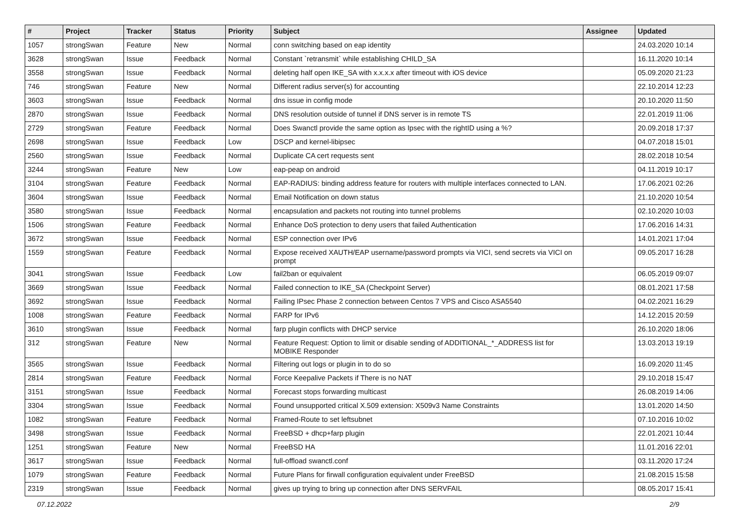| # | Project | Tracker | Status | Priority | Subject | Assignee | Updated |
| --- | --- | --- | --- | --- | --- | --- | --- |
| 1057 | strongSwan | Feature | New | Normal | conn switching based on eap identity | | 24.03.2020 10:14 |
| 3628 | strongSwan | Issue | Feedback | Normal | Constant `retransmit` while establishing CHILD_SA | | 16.11.2020 10:14 |
| 3558 | strongSwan | Issue | Feedback | Normal | deleting half open IKE_SA with x.x.x.x after timeout with iOS device | | 05.09.2020 21:23 |
| 746 | strongSwan | Feature | New | Normal | Different radius server(s) for accounting | | 22.10.2014 12:23 |
| 3603 | strongSwan | Issue | Feedback | Normal | dns issue in config mode | | 20.10.2020 11:50 |
| 2870 | strongSwan | Issue | Feedback | Normal | DNS resolution outside of tunnel if DNS server is in remote TS | | 22.01.2019 11:06 |
| 2729 | strongSwan | Feature | Feedback | Normal | Does Swanctl provide the same option as Ipsec with the rightID using a %? | | 20.09.2018 17:37 |
| 2698 | strongSwan | Issue | Feedback | Low | DSCP and kernel-libipsec | | 04.07.2018 15:01 |
| 2560 | strongSwan | Issue | Feedback | Normal | Duplicate CA cert requests sent | | 28.02.2018 10:54 |
| 3244 | strongSwan | Feature | New | Low | eap-peap on android | | 04.11.2019 10:17 |
| 3104 | strongSwan | Feature | Feedback | Normal | EAP-RADIUS: binding address feature for routers with multiple interfaces connected to LAN. | | 17.06.2021 02:26 |
| 3604 | strongSwan | Issue | Feedback | Normal | Email Notification on down status | | 21.10.2020 10:54 |
| 3580 | strongSwan | Issue | Feedback | Normal | encapsulation and packets not routing into tunnel problems | | 02.10.2020 10:03 |
| 1506 | strongSwan | Feature | Feedback | Normal | Enhance DoS protection to deny users that failed Authentication | | 17.06.2016 14:31 |
| 3672 | strongSwan | Issue | Feedback | Normal | ESP connection over IPv6 | | 14.01.2021 17:04 |
| 1559 | strongSwan | Feature | Feedback | Normal | Expose received XAUTH/EAP username/password prompts via VICI, send secrets via VICI on prompt | | 09.05.2017 16:28 |
| 3041 | strongSwan | Issue | Feedback | Low | fail2ban or equivalent | | 06.05.2019 09:07 |
| 3669 | strongSwan | Issue | Feedback | Normal | Failed connection to IKE_SA (Checkpoint Server) | | 08.01.2021 17:58 |
| 3692 | strongSwan | Issue | Feedback | Normal | Failing IPsec Phase 2 connection between Centos 7 VPS and Cisco ASA5540 | | 04.02.2021 16:29 |
| 1008 | strongSwan | Feature | Feedback | Normal | FARP for IPv6 | | 14.12.2015 20:59 |
| 3610 | strongSwan | Issue | Feedback | Normal | farp plugin conflicts with DHCP service | | 26.10.2020 18:06 |
| 312 | strongSwan | Feature | New | Normal | Feature Request: Option to limit or disable sending of ADDITIONAL_*_ADDRESS list for MOBIKE Responder | | 13.03.2013 19:19 |
| 3565 | strongSwan | Issue | Feedback | Normal | Filtering out logs or plugin in to do so | | 16.09.2020 11:45 |
| 2814 | strongSwan | Feature | Feedback | Normal | Force Keepalive Packets if There is no NAT | | 29.10.2018 15:47 |
| 3151 | strongSwan | Issue | Feedback | Normal | Forecast stops forwarding multicast | | 26.08.2019 14:06 |
| 3304 | strongSwan | Issue | Feedback | Normal | Found unsupported critical X.509 extension: X509v3 Name Constraints | | 13.01.2020 14:50 |
| 1082 | strongSwan | Feature | Feedback | Normal | Framed-Route to set leftsubnet | | 07.10.2016 10:02 |
| 3498 | strongSwan | Issue | Feedback | Normal | FreeBSD + dhcp+farp plugin | | 22.01.2021 10:44 |
| 1251 | strongSwan | Feature | New | Normal | FreeBSD HA | | 11.01.2016 22:01 |
| 3617 | strongSwan | Issue | Feedback | Normal | full-offload swanctl.conf | | 03.11.2020 17:24 |
| 1079 | strongSwan | Feature | Feedback | Normal | Future Plans for firwall configuration equivalent under FreeBSD | | 21.08.2015 15:58 |
| 2319 | strongSwan | Issue | Feedback | Normal | gives up trying to bring up connection after DNS SERVFAIL | | 08.05.2017 15:41 |
07.12.2022 2/9